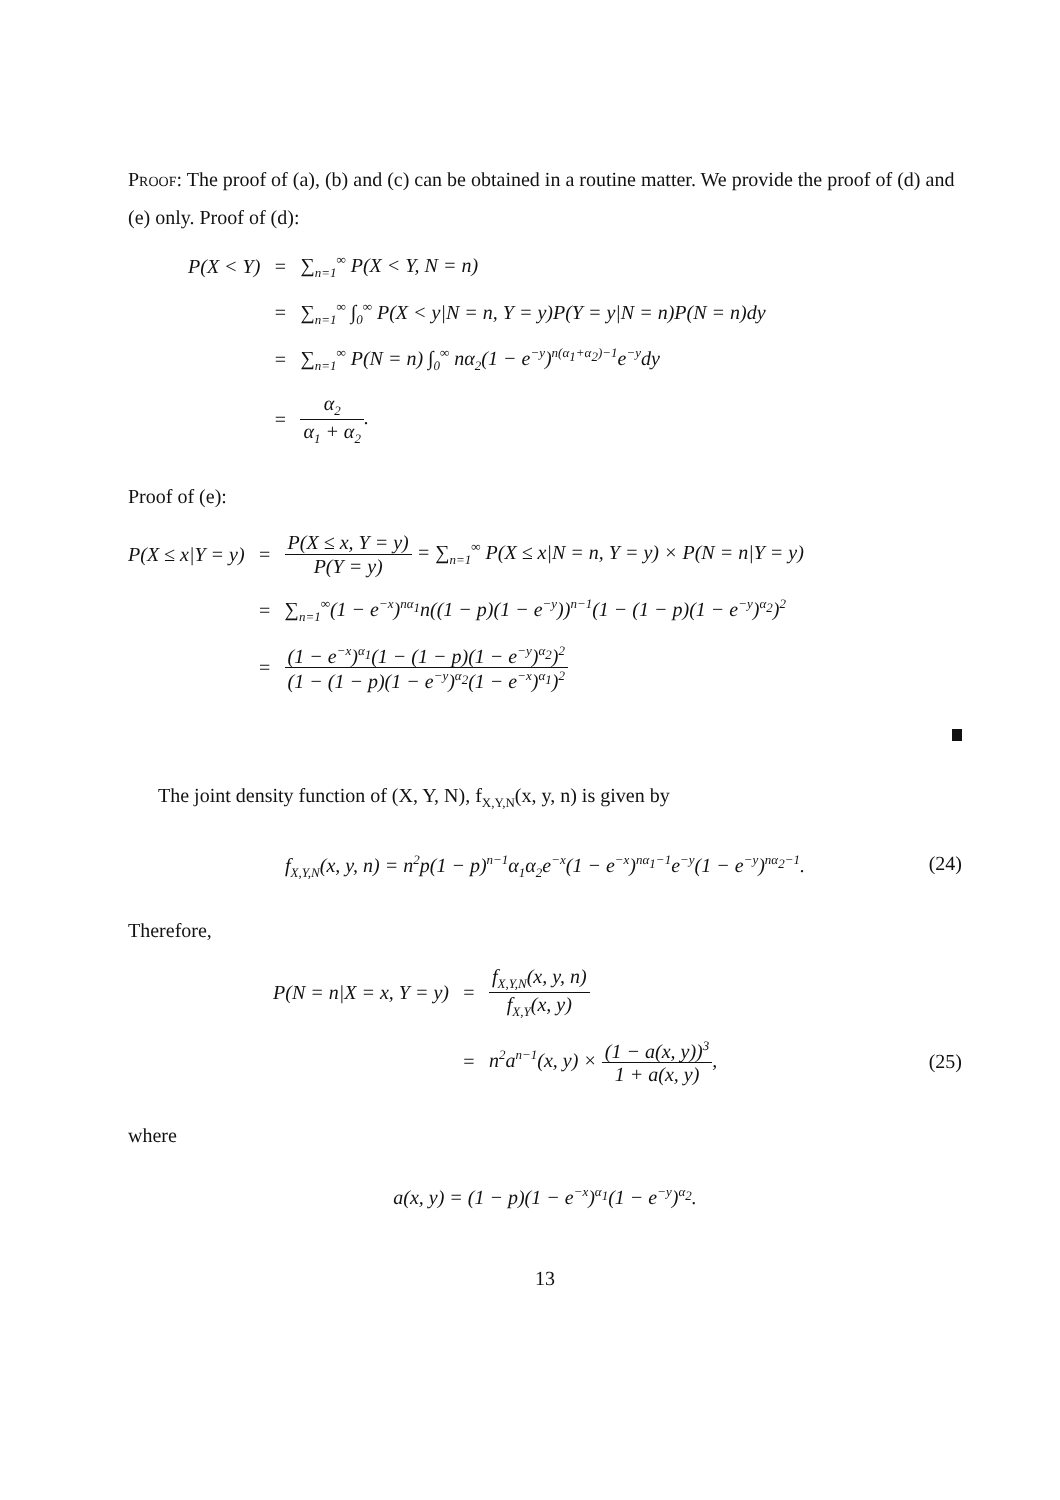Proof: The proof of (a), (b) and (c) can be obtained in a routine matter. We provide the proof of (d) and (e) only. Proof of (d):
P(X < Y)
=
∑<sub>n=1</sub><sup>∞</sup> P(X < Y, N = n)
=
∑<sub>n=1</sub><sup>∞</sup> ∫<sub>0</sub><sup>∞</sup> P(X < y|N = n, Y = y)P(Y = y|N = n)P(N = n)dy
=
∑<sub>n=1</sub><sup>∞</sup> P(N = n) ∫<sub>0</sub><sup>∞</sup> nα<sub>2</sub>(1 − e<sup>−y</sup>)<sup>n(α<sub>1</sub>+α<sub>2</sub>)−1</sup>e<sup>−y</sup>dy
=
α<sub>2</sub> α<sub>1</sub> + α<sub>2</sub>.
Proof of (e):
P(X ≤ x|Y = y)
=
P(X ≤ x, Y = y) P(Y = y) = ∑<sub>n=1</sub><sup>∞</sup> P(X ≤ x|N = n, Y = y) × P(N = n|Y = y)
=
∑<sub>n=1</sub><sup>∞</sup>(1 − e<sup>−x</sup>)<sup>nα<sub>1</sub></sup>n((1 − p)(1 − e<sup>−y</sup>))<sup>n−1</sup>(1 − (1 − p)(1 − e<sup>−y</sup>)<sup>α<sub>2</sub></sup>)<sup>2</sup>
=
(1 − e<sup>−x</sup>)<sup>α<sub>1</sub></sup>(1 − (1 − p)(1 − e<sup>−y</sup>)<sup>α<sub>2</sub></sup>)<sup>2</sup> (1 − (1 − p)(1 − e<sup>−y</sup>)<sup>α<sub>2</sub></sup>(1 − e<sup>−x</sup>)<sup>α<sub>1</sub></sup>)<sup>2</sup>
The joint density function of (X, Y, N), f<sub>X,Y,N</sub>(x, y, n) is given by
f<sub>X,Y,N</sub>(x, y, n) = n<sup>2</sup>p(1 − p)<sup>n−1</sup>α<sub>1</sub>α<sub>2</sub>e<sup>−x</sup>(1 − e<sup>−x</sup>)<sup>nα<sub>1</sub>−1</sup>e<sup>−y</sup>(1 − e<sup>−y</sup>)<sup>nα<sub>2</sub>−1</sup>. (24)
Therefore,
P(N = n|X = x, Y = y)
=
f<sub>X,Y,N</sub>(x, y, n) f<sub>X,Y</sub>(x, y)
=
n<sup>2</sup>a<sup>n−1</sup>(x, y) × (1 − a(x, y))<sup>3</sup> 1 + a(x, y),
(25)
where
a(x, y) = (1 − p)(1 − e<sup>−x</sup>)<sup>α<sub>1</sub></sup>(1 − e<sup>−y</sup>)<sup>α<sub>2</sub></sup>.
13